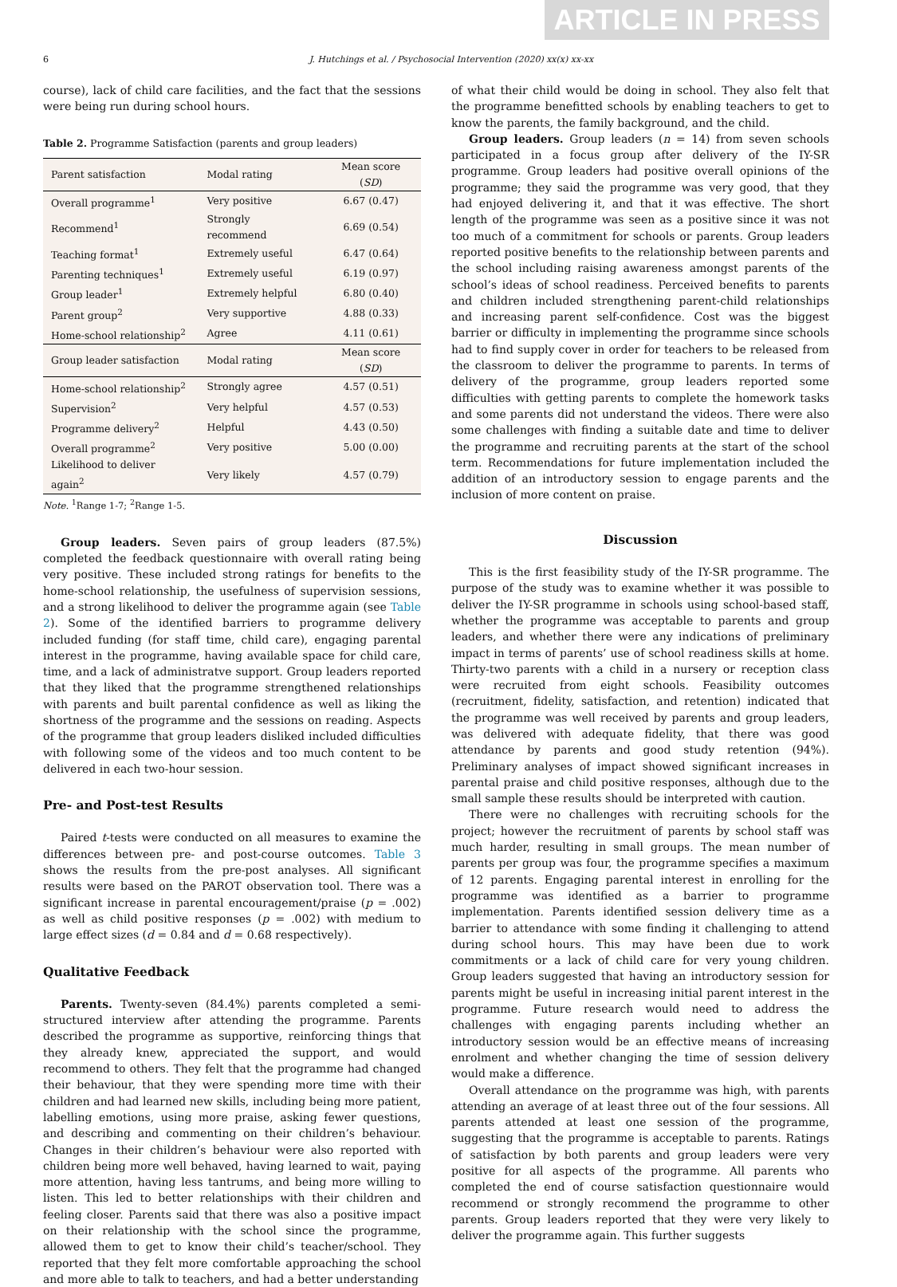ARTICLE IN PRESS
6 J. Hutchings et al. / Psychosocial Intervention (2020) xx(x) xx-xx
course), lack of child care facilities, and the fact that the sessions were being run during school hours.
Table 2. Programme Satisfaction (parents and group leaders)
| Parent satisfaction | Modal rating | Mean score ( SD ) |
| --- | --- | --- |
| Overall programme<sup>1</sup> | Very positive | 6.67 (0.47) |
| Recommend<sup>1</sup> | Strongly recommend | 6.69 (0.54) |
| Teaching format<sup>1</sup> | Extremely useful | 6.47 (0.64) |
| Parenting techniques<sup>1</sup> | Extremely useful | 6.19 (0.97) |
| Group leader<sup>1</sup> | Extremely helpful | 6.80 (0.40) |
| Parent group<sup>2</sup> | Very supportive | 4.88 (0.33) |
| Home-school relationship<sup>2</sup> | Agree | 4.11 (0.61) |
| Group leader satisfaction | Modal rating | Mean score ( SD ) |
| Home-school relationship<sup>2</sup> | Strongly agree | 4.57 (0.51) |
| Supervision<sup>2</sup> | Very helpful | 4.57 (0.53) |
| Programme delivery<sup>2</sup> | Helpful | 4.43 (0.50) |
| Overall programme<sup>2</sup> | Very positive | 5.00 (0.00) |
| Likelihood to deliver again<sup>2</sup> | Very likely | 4.57 (0.79) |
Note. <sup>1</sup>Range 1-7; <sup>2</sup>Range 1-5.
Group leaders. Seven pairs of group leaders (87.5%) completed the feedback questionnaire with overall rating being very positive. These included strong ratings for benefits to the home-school relationship, the usefulness of supervision sessions, and a strong likelihood to deliver the programme again (see Table 2). Some of the identified barriers to programme delivery included funding (for staff time, child care), engaging parental interest in the programme, having available space for child care, time, and a lack of administratve support. Group leaders reported that they liked that the programme strengthened relationships with parents and built parental confidence as well as liking the shortness of the programme and the sessions on reading. Aspects of the programme that group leaders disliked included difficulties with following some of the videos and too much content to be delivered in each two-hour session.
Pre- and Post-test Results
Paired t-tests were conducted on all measures to examine the differences between pre- and post-course outcomes. Table 3 shows the results from the pre-post analyses. All significant results were based on the PAROT observation tool. There was a significant increase in parental encouragement/praise (p = .002) as well as child positive responses (p = .002) with medium to large effect sizes (d = 0.84 and d = 0.68 respectively).
Qualitative Feedback
Parents. Twenty-seven (84.4%) parents completed a semi-structured interview after attending the programme. Parents described the programme as supportive, reinforcing things that they already knew, appreciated the support, and would recommend to others. They felt that the programme had changed their behaviour, that they were spending more time with their children and had learned new skills, including being more patient, labelling emotions, using more praise, asking fewer questions, and describing and commenting on their children’s behaviour. Changes in their children’s behaviour were also reported with children being more well behaved, having learned to wait, paying more attention, having less tantrums, and being more willing to listen. This led to better relationships with their children and feeling closer. Parents said that there was also a positive impact on their relationship with the school since the programme, allowed them to get to know their child’s teacher/school. They reported that they felt more comfortable approaching the school and more able to talk to teachers, and had a better understanding
of what their child would be doing in school. They also felt that the programme benefitted schools by enabling teachers to get to know the parents, the family background, and the child.
Group leaders. Group leaders (n = 14) from seven schools participated in a focus group after delivery of the IY-SR programme. Group leaders had positive overall opinions of the programme; they said the programme was very good, that they had enjoyed delivering it, and that it was effective. The short length of the programme was seen as a positive since it was not too much of a commitment for schools or parents. Group leaders reported positive benefits to the relationship between parents and the school including raising awareness amongst parents of the school’s ideas of school readiness. Perceived benefits to parents and children included strengthening parent-child relationships and increasing parent self-confidence. Cost was the biggest barrier or difficulty in implementing the programme since schools had to find supply cover in order for teachers to be released from the classroom to deliver the programme to parents. In terms of delivery of the programme, group leaders reported some difficulties with getting parents to complete the homework tasks and some parents did not understand the videos. There were also some challenges with finding a suitable date and time to deliver the programme and recruiting parents at the start of the school term. Recommendations for future implementation included the addition of an introductory session to engage parents and the inclusion of more content on praise.
Discussion
This is the first feasibility study of the IY-SR programme. The purpose of the study was to examine whether it was possible to deliver the IY-SR programme in schools using school-based staff, whether the programme was acceptable to parents and group leaders, and whether there were any indications of preliminary impact in terms of parents’ use of school readiness skills at home. Thirty-two parents with a child in a nursery or reception class were recruited from eight schools. Feasibility outcomes (recruitment, fidelity, satisfaction, and retention) indicated that the programme was well received by parents and group leaders, was delivered with adequate fidelity, that there was good attendance by parents and good study retention (94%). Preliminary analyses of impact showed significant increases in parental praise and child positive responses, although due to the small sample these results should be interpreted with caution.
There were no challenges with recruiting schools for the project; however the recruitment of parents by school staff was much harder, resulting in small groups. The mean number of parents per group was four, the programme specifies a maximum of 12 parents. Engaging parental interest in enrolling for the programme was identified as a barrier to programme implementation. Parents identified session delivery time as a barrier to attendance with some finding it challenging to attend during school hours. This may have been due to work commitments or a lack of child care for very young children. Group leaders suggested that having an introductory session for parents might be useful in increasing initial parent interest in the programme. Future research would need to address the challenges with engaging parents including whether an introductory session would be an effective means of increasing enrolment and whether changing the time of session delivery would make a difference.
Overall attendance on the programme was high, with parents attending an average of at least three out of the four sessions. All parents attended at least one session of the programme, suggesting that the programme is acceptable to parents. Ratings of satisfaction by both parents and group leaders were very positive for all aspects of the programme. All parents who completed the end of course satisfaction questionnaire would recommend or strongly recommend the programme to other parents. Group leaders reported that they were very likely to deliver the programme again. This further suggests